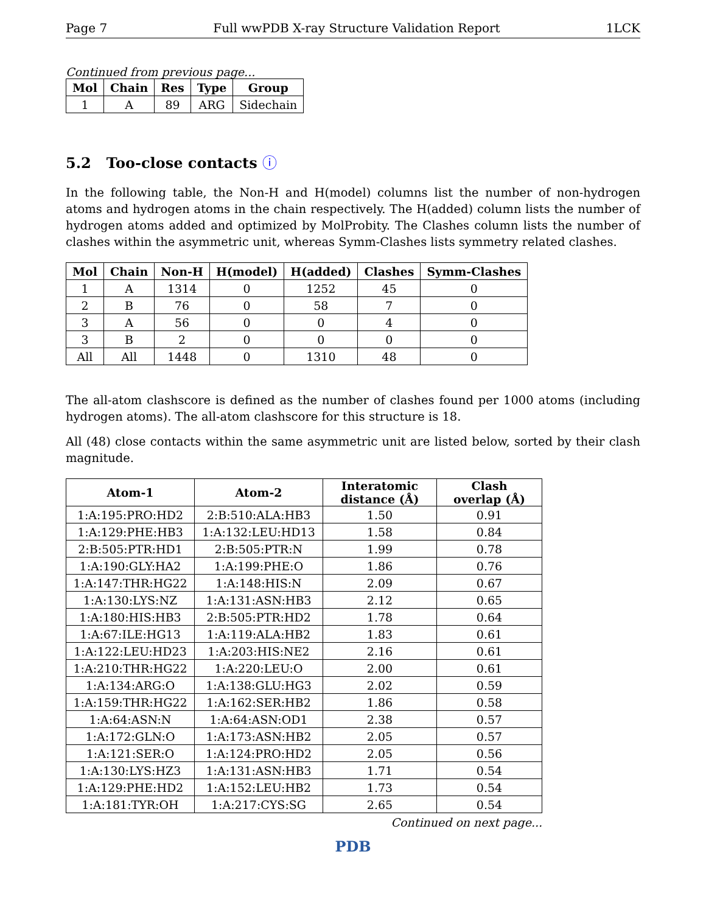Page 7 Full wwPDB X-ray Structure Validation Report 1LCK
Continued from previous page...
| Mol | Chain | Res | Type | Group |
| --- | --- | --- | --- | --- |
| 1 | A | 89 | ARG | Sidechain |
5.2 Too-close contacts ⓘ
In the following table, the Non-H and H(model) columns list the number of non-hydrogen atoms and hydrogen atoms in the chain respectively. The H(added) column lists the number of hydrogen atoms added and optimized by MolProbity. The Clashes column lists the number of clashes within the asymmetric unit, whereas Symm-Clashes lists symmetry related clashes.
| Mol | Chain | Non-H | H(model) | H(added) | Clashes | Symm-Clashes |
| --- | --- | --- | --- | --- | --- | --- |
| 1 | A | 1314 | 0 | 1252 | 45 | 0 |
| 2 | B | 76 | 0 | 58 | 7 | 0 |
| 3 | A | 56 | 0 | 0 | 4 | 0 |
| 3 | B | 2 | 0 | 0 | 0 | 0 |
| All | All | 1448 | 0 | 1310 | 48 | 0 |
The all-atom clashscore is defined as the number of clashes found per 1000 atoms (including hydrogen atoms). The all-atom clashscore for this structure is 18.
All (48) close contacts within the same asymmetric unit are listed below, sorted by their clash magnitude.
| Atom-1 | Atom-2 | Interatomic distance (Å) | Clash overlap (Å) |
| --- | --- | --- | --- |
| 1:A:195:PRO:HD2 | 2:B:510:ALA:HB3 | 1.50 | 0.91 |
| 1:A:129:PHE:HB3 | 1:A:132:LEU:HD13 | 1.58 | 0.84 |
| 2:B:505:PTR:HD1 | 2:B:505:PTR:N | 1.99 | 0.78 |
| 1:A:190:GLY:HA2 | 1:A:199:PHE:O | 1.86 | 0.76 |
| 1:A:147:THR:HG22 | 1:A:148:HIS:N | 2.09 | 0.67 |
| 1:A:130:LYS:NZ | 1:A:131:ASN:HB3 | 2.12 | 0.65 |
| 1:A:180:HIS:HB3 | 2:B:505:PTR:HD2 | 1.78 | 0.64 |
| 1:A:67:ILE:HG13 | 1:A:119:ALA:HB2 | 1.83 | 0.61 |
| 1:A:122:LEU:HD23 | 1:A:203:HIS:NE2 | 2.16 | 0.61 |
| 1:A:210:THR:HG22 | 1:A:220:LEU:O | 2.00 | 0.61 |
| 1:A:134:ARG:O | 1:A:138:GLU:HG3 | 2.02 | 0.59 |
| 1:A:159:THR:HG22 | 1:A:162:SER:HB2 | 1.86 | 0.58 |
| 1:A:64:ASN:N | 1:A:64:ASN:OD1 | 2.38 | 0.57 |
| 1:A:172:GLN:O | 1:A:173:ASN:HB2 | 2.05 | 0.57 |
| 1:A:121:SER:O | 1:A:124:PRO:HD2 | 2.05 | 0.56 |
| 1:A:130:LYS:HZ3 | 1:A:131:ASN:HB3 | 1.71 | 0.54 |
| 1:A:129:PHE:HD2 | 1:A:152:LEU:HB2 | 1.73 | 0.54 |
| 1:A:181:TYR:OH | 1:A:217:CYS:SG | 2.65 | 0.54 |
Continued on next page...
PDB